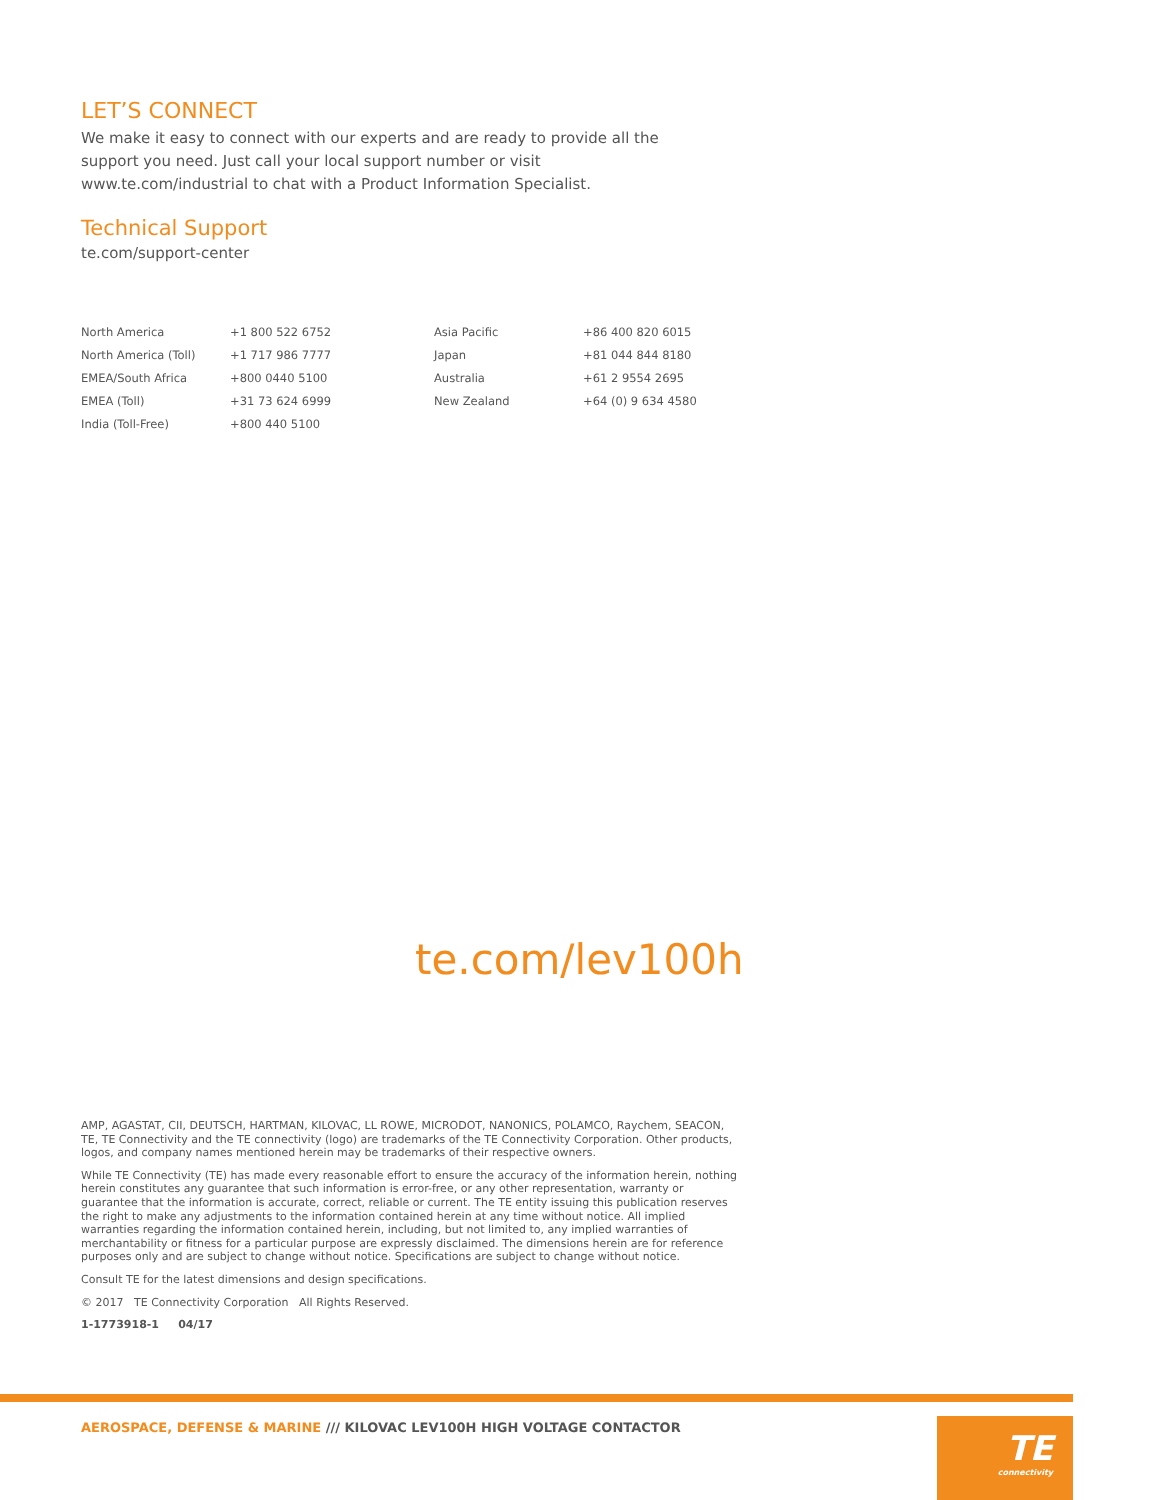LET’S CONNECT
We make it easy to connect with our experts and are ready to provide all the support you need. Just call your local support number or visit www.te.com/industrial to chat with a Product Information Specialist.
Technical Support
te.com/support-center
| North America | +1 800 522 6752 | Asia Pacific | +86 400 820 6015 |
| North America (Toll) | +1 717 986 7777 | Japan | +81 044 844 8180 |
| EMEA/South Africa | +800 0440 5100 | Australia | +61 2 9554 2695 |
| EMEA (Toll) | +31 73 624 6999 | New Zealand | +64 (0) 9 634 4580 |
| India (Toll-Free) | +800 440 5100 | | |
te.com/lev100h
AMP, AGASTAT, CII, DEUTSCH, HARTMAN, KILOVAC, LL ROWE, MICRODOT, NANONICS, POLAMCO, Raychem, SEACON, TE, TE Connectivity and the TE connectivity (logo) are trademarks of the TE Connectivity Corporation. Other products, logos, and company names mentioned herein may be trademarks of their respective owners.
While TE Connectivity (TE) has made every reasonable effort to ensure the accuracy of the information herein, nothing herein constitutes any guarantee that such information is error-free, or any other representation, warranty or guarantee that the information is accurate, correct, reliable or current. The TE entity issuing this publication reserves the right to make any adjustments to the information contained herein at any time without notice. All implied warranties regarding the information contained herein, including, but not limited to, any implied warranties of merchantability or fitness for a particular purpose are expressly disclaimed. The dimensions herein are for reference purposes only and are subject to change without notice. Specifications are subject to change without notice.
Consult TE for the latest dimensions and design specifications.
© 2017 TE Connectivity Corporation All Rights Reserved.
1-1773918-1 04/17
AEROSPACE, DEFENSE & MARINE /// KILOVAC LEV100H HIGH VOLTAGE CONTACTOR
TE
connectivity